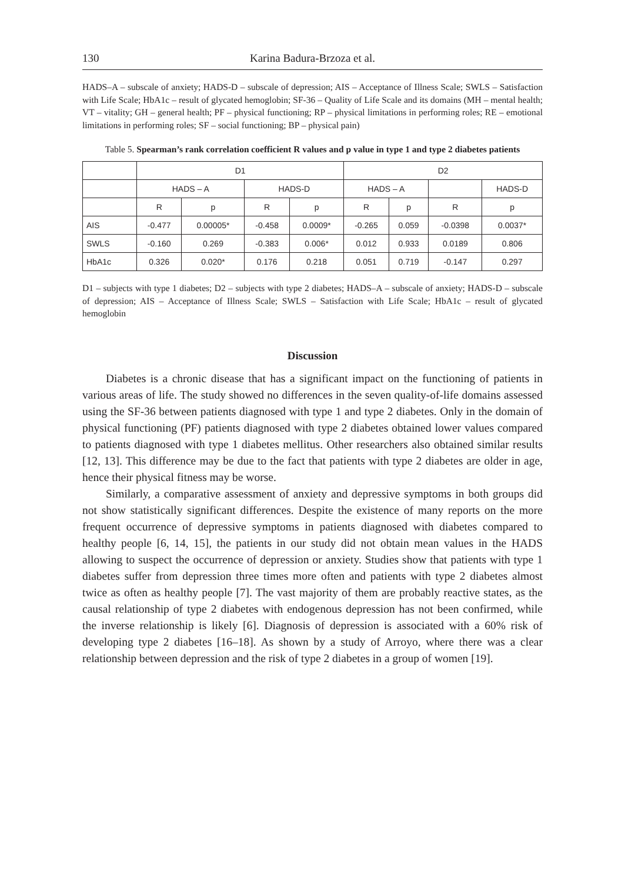130 Karina Badura-Brzoza et al.
HADS–A – subscale of anxiety; HADS-D – subscale of depression; AIS – Acceptance of Illness Scale; SWLS – Satisfaction with Life Scale; HbA1c – result of glycated hemoglobin; SF-36 – Quality of Life Scale and its domains (MH – mental health; VT – vitality; GH – general health; PF – physical functioning; RP – physical limitations in performing roles; RE – emotional limitations in performing roles; SF – social functioning; BP – physical pain)
Table 5. Spearman’s rank correlation coefficient R values and p value in type 1 and type 2 diabetes patients
| | D1 | | | | D2 | | | |
| --- | --- | --- | --- | --- | --- | --- | --- | --- |
| | HADS – A | | HADS-D | | HADS – A | | | HADS-D |
| | R | p | R | p | R | p | R | p |
| AIS | -0.477 | 0.00005* | -0.458 | 0.0009* | -0.265 | 0.059 | -0.0398 | 0.0037* |
| SWLS | -0.160 | 0.269 | -0.383 | 0.006* | 0.012 | 0.933 | 0.0189 | 0.806 |
| HbA1c | 0.326 | 0.020* | 0.176 | 0.218 | 0.051 | 0.719 | -0.147 | 0.297 |
D1 – subjects with type 1 diabetes; D2 – subjects with type 2 diabetes; HADS–A – subscale of anxiety; HADS-D – subscale of depression; AIS – Acceptance of Illness Scale; SWLS – Satisfaction with Life Scale; HbA1c – result of glycated hemoglobin
Discussion
Diabetes is a chronic disease that has a significant impact on the functioning of patients in various areas of life. The study showed no differences in the seven quality-of-life domains assessed using the SF-36 between patients diagnosed with type 1 and type 2 diabetes. Only in the domain of physical functioning (PF) patients diagnosed with type 2 diabetes obtained lower values compared to patients diagnosed with type 1 diabetes mellitus. Other researchers also obtained similar results [12, 13]. This difference may be due to the fact that patients with type 2 diabetes are older in age, hence their physical fitness may be worse.
Similarly, a comparative assessment of anxiety and depressive symptoms in both groups did not show statistically significant differences. Despite the existence of many reports on the more frequent occurrence of depressive symptoms in patients diagnosed with diabetes compared to healthy people [6, 14, 15], the patients in our study did not obtain mean values in the HADS allowing to suspect the occurrence of depression or anxiety. Studies show that patients with type 1 diabetes suffer from depression three times more often and patients with type 2 diabetes almost twice as often as healthy people [7]. The vast majority of them are probably reactive states, as the causal relationship of type 2 diabetes with endogenous depression has not been confirmed, while the inverse relationship is likely [6]. Diagnosis of depression is associated with a 60% risk of developing type 2 diabetes [16–18]. As shown by a study of Arroyo, where there was a clear relationship between depression and the risk of type 2 diabetes in a group of women [19].